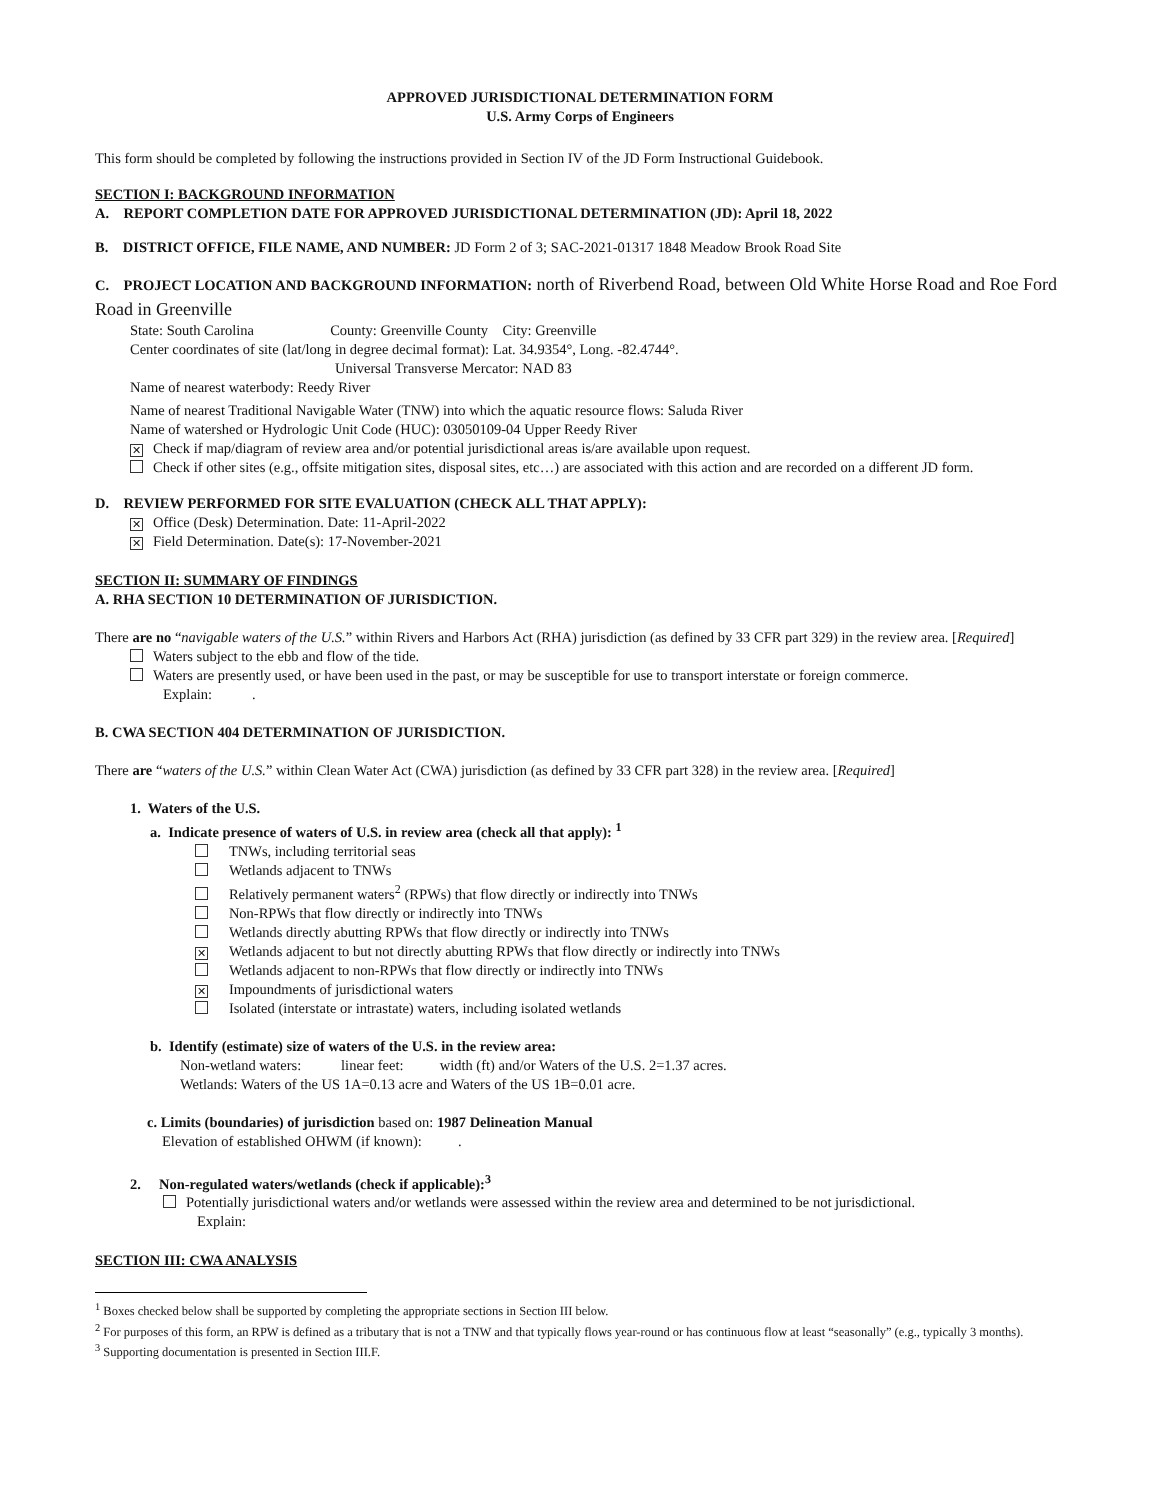APPROVED JURISDICTIONAL DETERMINATION FORM
U.S. Army Corps of Engineers
This form should be completed by following the instructions provided in Section IV of the JD Form Instructional Guidebook.
SECTION I: BACKGROUND INFORMATION
A. REPORT COMPLETION DATE FOR APPROVED JURISDICTIONAL DETERMINATION (JD): April 18, 2022
B. DISTRICT OFFICE, FILE NAME, AND NUMBER: JD Form 2 of 3; SAC-2021-01317 1848 Meadow Brook Road Site
C. PROJECT LOCATION AND BACKGROUND INFORMATION: north of Riverbend Road, between Old White Horse Road and Roe Ford Road in Greenville
State: South Carolina County: Greenville County City: Greenville
Center coordinates of site (lat/long in degree decimal format): Lat. 34.9354°, Long. -82.4744°.
Universal Transverse Mercator: NAD 83
Name of nearest waterbody: Reedy River
Name of nearest Traditional Navigable Water (TNW) into which the aquatic resource flows: Saluda River
Name of watershed or Hydrologic Unit Code (HUC): 03050109-04 Upper Reedy River
✕ Check if map/diagram of review area and/or potential jurisdictional areas is/are available upon request.
Check if other sites (e.g., offsite mitigation sites, disposal sites, etc…) are associated with this action and are recorded on a different JD form.
D. REVIEW PERFORMED FOR SITE EVALUATION (CHECK ALL THAT APPLY):
✕ Office (Desk) Determination. Date: 11-April-2022
✕ Field Determination. Date(s): 17-November-2021
SECTION II: SUMMARY OF FINDINGS
A. RHA SECTION 10 DETERMINATION OF JURISDICTION.
There are no “navigable waters of the U.S.” within Rivers and Harbors Act (RHA) jurisdiction (as defined by 33 CFR part 329) in the review area. [Required]
Waters subject to the ebb and flow of the tide.
Waters are presently used, or have been used in the past, or may be susceptible for use to transport interstate or foreign commerce.
Explain: .
B. CWA SECTION 404 DETERMINATION OF JURISDICTION.
There are “waters of the U.S.” within Clean Water Act (CWA) jurisdiction (as defined by 33 CFR part 328) in the review area. [Required]
1. Waters of the U.S.
a. Indicate presence of waters of U.S. in review area (check all that apply): <sup>1</sup>
TNWs, including territorial seas
Wetlands adjacent to TNWs
Relatively permanent waters<sup>2</sup> (RPWs) that flow directly or indirectly into TNWs
Non-RPWs that flow directly or indirectly into TNWs
Wetlands directly abutting RPWs that flow directly or indirectly into TNWs
✕ Wetlands adjacent to but not directly abutting RPWs that flow directly or indirectly into TNWs
Wetlands adjacent to non-RPWs that flow directly or indirectly into TNWs
✕ Impoundments of jurisdictional waters
Isolated (interstate or intrastate) waters, including isolated wetlands
b. Identify (estimate) size of waters of the U.S. in the review area:
Non-wetland waters: linear feet: width (ft) and/or Waters of the U.S. 2=1.37 acres.
Wetlands: Waters of the US 1A=0.13 acre and Waters of the US 1B=0.01 acre.
c. Limits (boundaries) of jurisdiction based on: 1987 Delineation Manual
Elevation of established OHWM (if known): .
2. Non-regulated waters/wetlands (check if applicable):<sup>3</sup>
Potentially jurisdictional waters and/or wetlands were assessed within the review area and determined to be not jurisdictional.
Explain:
SECTION III: CWA ANALYSIS
<sup>1</sup> Boxes checked below shall be supported by completing the appropriate sections in Section III below.
<sup>2</sup> For purposes of this form, an RPW is defined as a tributary that is not a TNW and that typically flows year-round or has continuous flow at least “seasonally” (e.g., typically 3 months).
<sup>3</sup> Supporting documentation is presented in Section III.F.